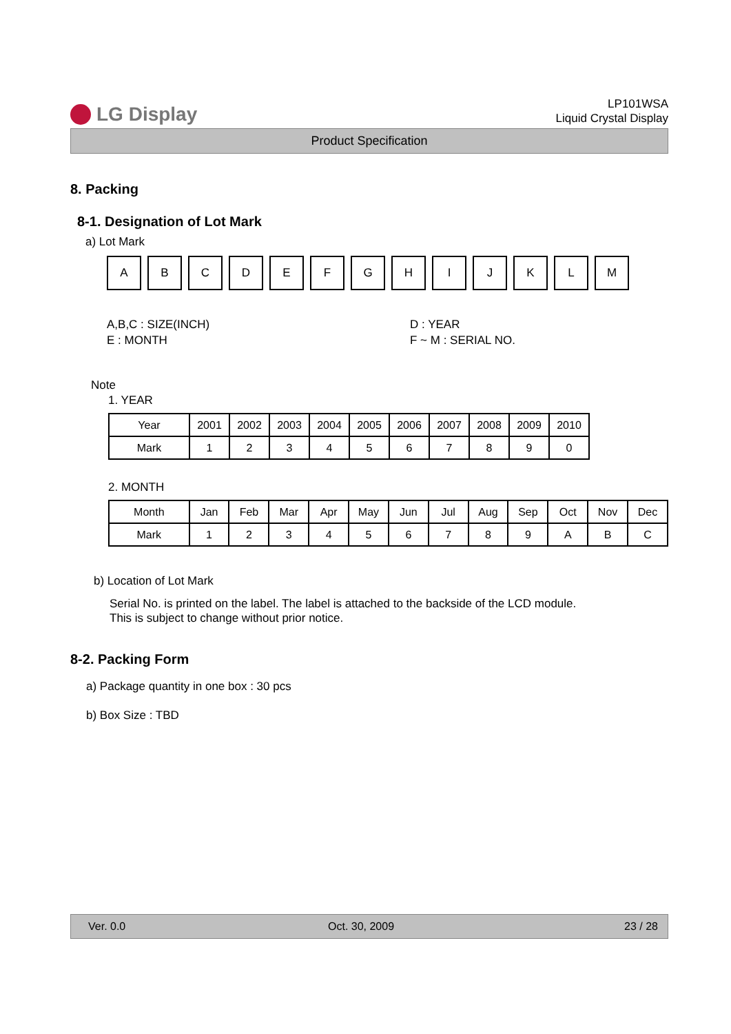LG Display
LP101WSA
Liquid Crystal Display
Product Specification
8. Packing
8-1. Designation of Lot Mark
a) Lot Mark
A B C D E F G H I J K L M
A,B,C : SIZE(INCH)
E : MONTH
D : YEAR
F ~ M : SERIAL NO.
Note
1. YEAR
| Year | 2001 | 2002 | 2003 | 2004 | 2005 | 2006 | 2007 | 2008 | 2009 | 2010 |
| --- | --- | --- | --- | --- | --- | --- | --- | --- | --- | --- |
| Mark | 1 | 2 | 3 | 4 | 5 | 6 | 7 | 8 | 9 | 0 |
2. MONTH
| Month | Jan | Feb | Mar | Apr | May | Jun | Jul | Aug | Sep | Oct | Nov | Dec |
| --- | --- | --- | --- | --- | --- | --- | --- | --- | --- | --- | --- | --- |
| Mark | 1 | 2 | 3 | 4 | 5 | 6 | 7 | 8 | 9 | A | B | C |
b) Location of Lot Mark
Serial No. is printed on the label. The label is attached to the backside of the LCD module.
This is subject to change without prior notice.
8-2. Packing Form
a) Package quantity in one box : 30 pcs
b) Box Size : TBD
Ver. 0.0 Oct. 30, 2009 23 / 28